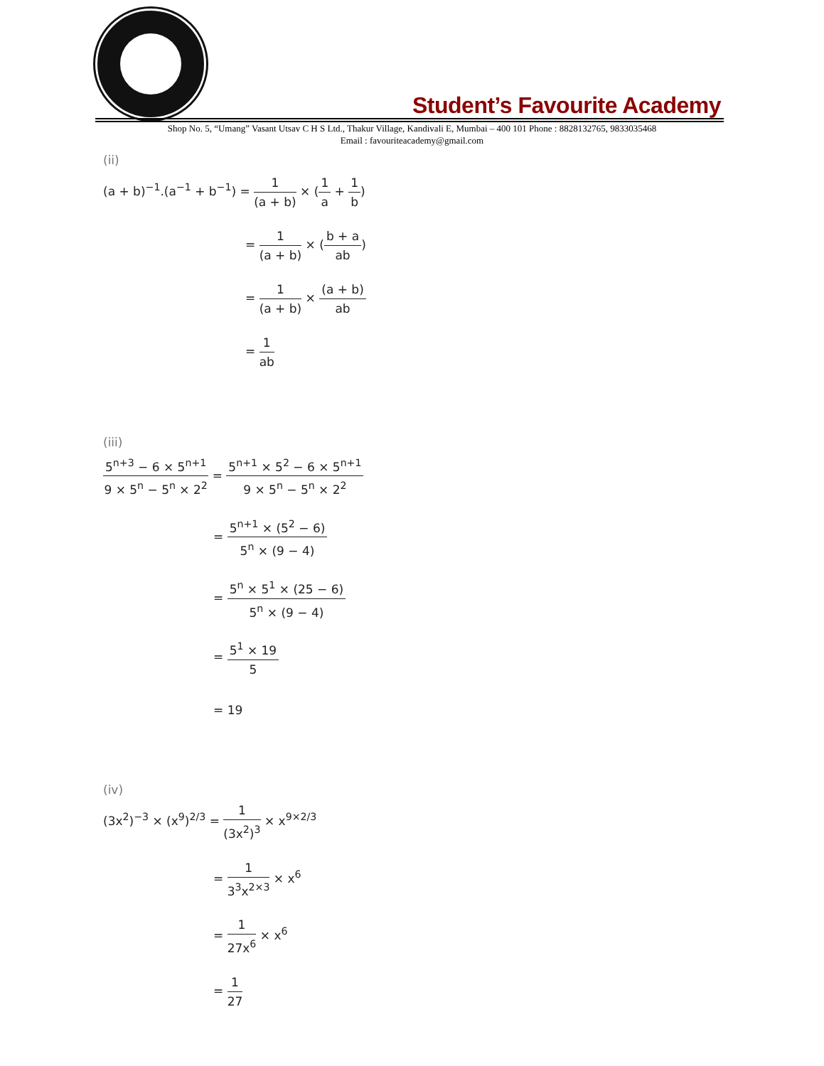Student’s Favourite Academy
Shop No. 5, “Umang” Vasant Utsav C H S Ltd., Thakur Village, Kandivali E, Mumbai – 400 101 Phone : 8828132765, 9833035468
Email : favouriteacademy@gmail.com
(ii)
(a + b)<sup>−1</sup>.(a<sup>−1</sup> + b<sup>−1</sup>) = 1 (a + b) × (1 a + 1 b)
= 1 (a + b) × (b + a ab)
= 1 (a + b) × (a + b) ab
= 1 ab
(iii)
5<sup>n+3</sup> − 6 × 5<sup>n+1</sup> 9 × 5<sup>n</sup> − 5<sup>n</sup> × 2<sup>2</sup> = 5<sup>n+1</sup> × 5<sup>2</sup> − 6 × 5<sup>n+1</sup> 9 × 5<sup>n</sup> − 5<sup>n</sup> × 2<sup>2</sup>
= 5<sup>n+1</sup> × (5<sup>2</sup> − 6) 5<sup>n</sup> × (9 − 4)
= 5<sup>n</sup> × 5<sup>1</sup> × (25 − 6) 5<sup>n</sup> × (9 − 4)
= 5<sup>1</sup> × 19 5
= 19
(iv)
(3x<sup>2</sup>)<sup>−3</sup> × (x<sup>9</sup>)<sup>2/3</sup> = 1 (3x<sup>2</sup>)<sup>3</sup> × x<sup>9×2/3</sup>
= 1 3<sup>3</sup>x<sup>2×3</sup> × x<sup>6</sup>
= 1 27x<sup>6</sup> × x<sup>6</sup>
= 1 27